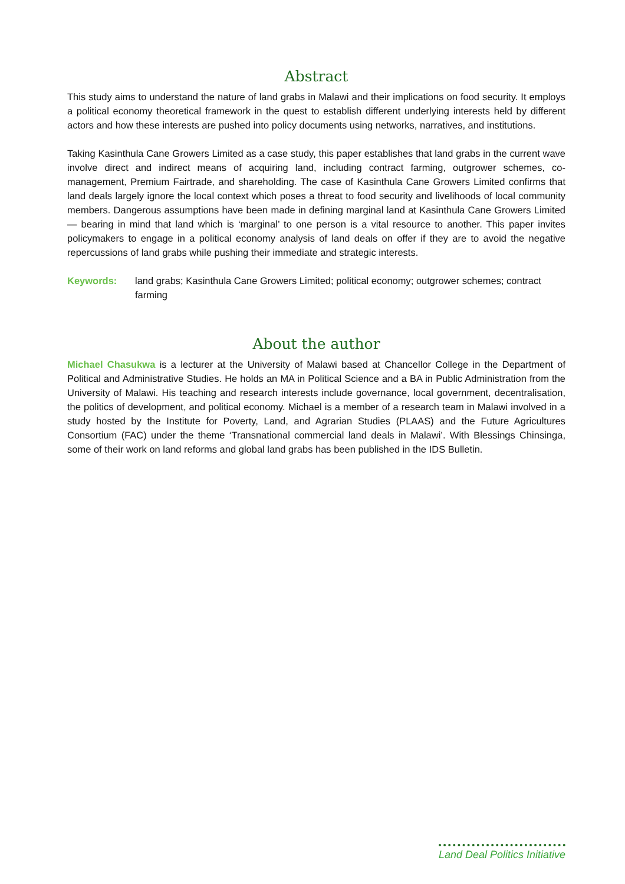Abstract
This study aims to understand the nature of land grabs in Malawi and their implications on food security. It employs a political economy theoretical framework in the quest to establish different underlying interests held by different actors and how these interests are pushed into policy documents using networks, narratives, and institutions.
Taking Kasinthula Cane Growers Limited as a case study, this paper establishes that land grabs in the current wave involve direct and indirect means of acquiring land, including contract farming, outgrower schemes, co-management, Premium Fairtrade, and shareholding. The case of Kasinthula Cane Growers Limited confirms that land deals largely ignore the local context which poses a threat to food security and livelihoods of local community members. Dangerous assumptions have been made in defining marginal land at Kasinthula Cane Growers Limited — bearing in mind that land which is ‘marginal’ to one person is a vital resource to another. This paper invites policymakers to engage in a political economy analysis of land deals on offer if they are to avoid the negative repercussions of land grabs while pushing their immediate and strategic interests.
Keywords: land grabs; Kasinthula Cane Growers Limited; political economy; outgrower schemes; contract farming
About the author
Michael Chasukwa is a lecturer at the University of Malawi based at Chancellor College in the Department of Political and Administrative Studies. He holds an MA in Political Science and a BA in Public Administration from the University of Malawi. His teaching and research interests include governance, local government, decentralisation, the politics of development, and political economy. Michael is a member of a research team in Malawi involved in a study hosted by the Institute for Poverty, Land, and Agrarian Studies (PLAAS) and the Future Agricultures Consortium (FAC) under the theme ‘Transnational commercial land deals in Malawi’. With Blessings Chinsinga, some of their work on land reforms and global land grabs has been published in the IDS Bulletin.
Land Deal Politics Initiative